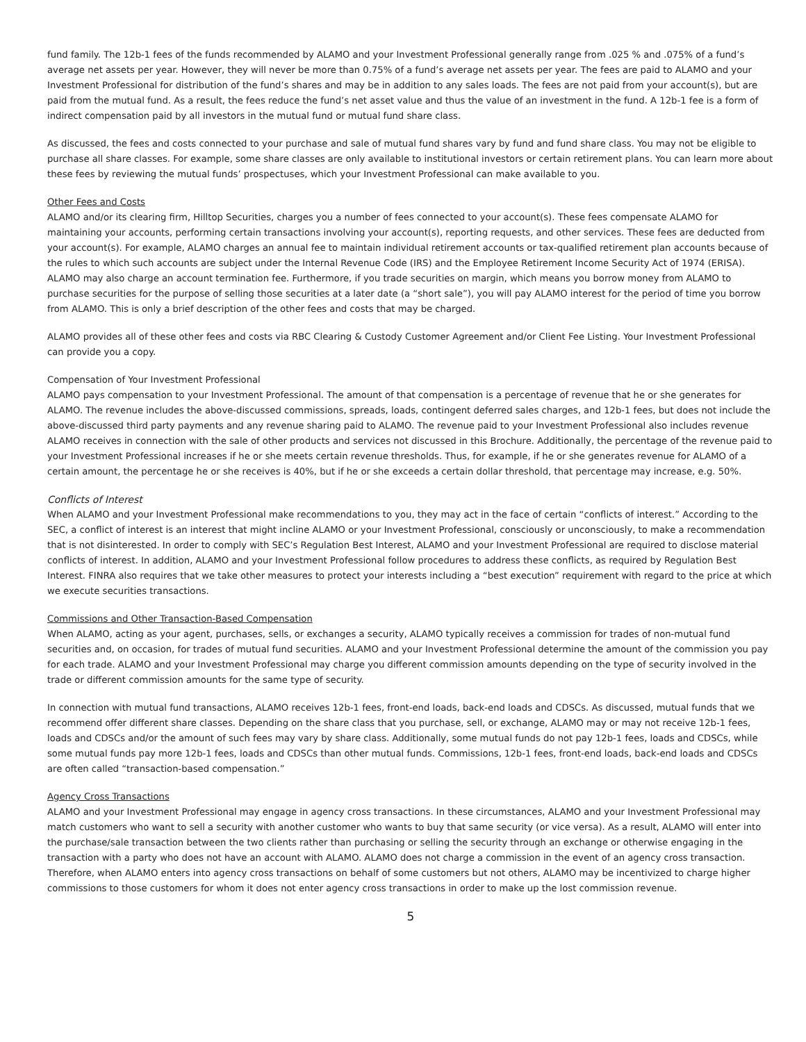fund family. The 12b-1 fees of the funds recommended by ALAMO and your Investment Professional generally range from .025 % and .075% of a fund’s average net assets per year. However, they will never be more than 0.75% of a fund’s average net assets per year. The fees are paid to ALAMO and your Investment Professional for distribution of the fund’s shares and may be in addition to any sales loads. The fees are not paid from your account(s), but are paid from the mutual fund. As a result, the fees reduce the fund’s net asset value and thus the value of an investment in the fund. A 12b-1 fee is a form of indirect compensation paid by all investors in the mutual fund or mutual fund share class.
As discussed, the fees and costs connected to your purchase and sale of mutual fund shares vary by fund and fund share class. You may not be eligible to purchase all share classes. For example, some share classes are only available to institutional investors or certain retirement plans. You can learn more about these fees by reviewing the mutual funds’ prospectuses, which your Investment Professional can make available to you.
Other Fees and Costs
ALAMO and/or its clearing firm, Hilltop Securities, charges you a number of fees connected to your account(s). These fees compensate ALAMO for maintaining your accounts, performing certain transactions involving your account(s), reporting requests, and other services. These fees are deducted from your account(s). For example, ALAMO charges an annual fee to maintain individual retirement accounts or tax-qualified retirement plan accounts because of the rules to which such accounts are subject under the Internal Revenue Code (IRS) and the Employee Retirement Income Security Act of 1974 (ERISA). ALAMO may also charge an account termination fee. Furthermore, if you trade securities on margin, which means you borrow money from ALAMO to purchase securities for the purpose of selling those securities at a later date (a “short sale”), you will pay ALAMO interest for the period of time you borrow from ALAMO. This is only a brief description of the other fees and costs that may be charged.
ALAMO provides all of these other fees and costs via RBC Clearing & Custody Customer Agreement and/or Client Fee Listing. Your Investment Professional can provide you a copy.
Compensation of Your Investment Professional
ALAMO pays compensation to your Investment Professional. The amount of that compensation is a percentage of revenue that he or she generates for ALAMO. The revenue includes the above-discussed commissions, spreads, loads, contingent deferred sales charges, and 12b-1 fees, but does not include the above-discussed third party payments and any revenue sharing paid to ALAMO. The revenue paid to your Investment Professional also includes revenue ALAMO receives in connection with the sale of other products and services not discussed in this Brochure. Additionally, the percentage of the revenue paid to your Investment Professional increases if he or she meets certain revenue thresholds. Thus, for example, if he or she generates revenue for ALAMO of a certain amount, the percentage he or she receives is 40%, but if he or she exceeds a certain dollar threshold, that percentage may increase, e.g. 50%.
Conflicts of Interest
When ALAMO and your Investment Professional make recommendations to you, they may act in the face of certain “conflicts of interest.” According to the SEC, a conflict of interest is an interest that might incline ALAMO or your Investment Professional, consciously or unconsciously, to make a recommendation that is not disinterested. In order to comply with SEC’s Regulation Best Interest, ALAMO and your Investment Professional are required to disclose material conflicts of interest. In addition, ALAMO and your Investment Professional follow procedures to address these conflicts, as required by Regulation Best Interest. FINRA also requires that we take other measures to protect your interests including a “best execution” requirement with regard to the price at which we execute securities transactions.
Commissions and Other Transaction-Based Compensation
When ALAMO, acting as your agent, purchases, sells, or exchanges a security, ALAMO typically receives a commission for trades of non-mutual fund securities and, on occasion, for trades of mutual fund securities. ALAMO and your Investment Professional determine the amount of the commission you pay for each trade. ALAMO and your Investment Professional may charge you different commission amounts depending on the type of security involved in the trade or different commission amounts for the same type of security.
In connection with mutual fund transactions, ALAMO receives 12b-1 fees, front-end loads, back-end loads and CDSCs. As discussed, mutual funds that we recommend offer different share classes. Depending on the share class that you purchase, sell, or exchange, ALAMO may or may not receive 12b-1 fees, loads and CDSCs and/or the amount of such fees may vary by share class. Additionally, some mutual funds do not pay 12b-1 fees, loads and CDSCs, while some mutual funds pay more 12b-1 fees, loads and CDSCs than other mutual funds. Commissions, 12b-1 fees, front-end loads, back-end loads and CDSCs are often called “transaction-based compensation.”
Agency Cross Transactions
ALAMO and your Investment Professional may engage in agency cross transactions. In these circumstances, ALAMO and your Investment Professional may match customers who want to sell a security with another customer who wants to buy that same security (or vice versa). As a result, ALAMO will enter into the purchase/sale transaction between the two clients rather than purchasing or selling the security through an exchange or otherwise engaging in the transaction with a party who does not have an account with ALAMO. ALAMO does not charge a commission in the event of an agency cross transaction. Therefore, when ALAMO enters into agency cross transactions on behalf of some customers but not others, ALAMO may be incentivized to charge higher commissions to those customers for whom it does not enter agency cross transactions in order to make up the lost commission revenue.
5